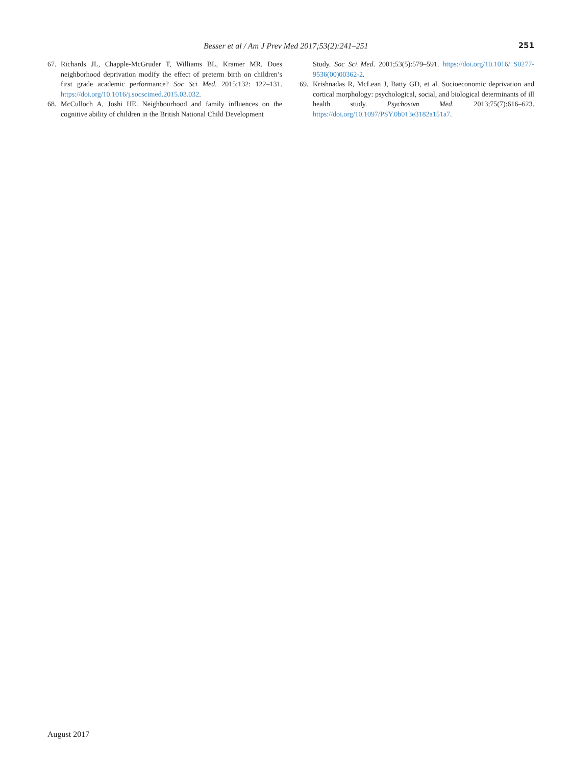Besser et al / Am J Prev Med 2017;53(2):241–251 251
67. Richards JL, Chapple-McGruder T, Williams BL, Kramer MR. Does neighborhood deprivation modify the effect of preterm birth on children’s first grade academic performance? Soc Sci Med. 2015;132: 122–131. https://doi.org/10.1016/j.socscimed.2015.03.032.
68. McCulloch A, Joshi HE. Neighbourhood and family influences on the cognitive ability of children in the British National Child Development
Study. Soc Sci Med. 2001;53(5):579–591. https://doi.org/10.1016/ S0277-9536(00)00362-2.
69. Krishnadas R, McLean J, Batty GD, et al. Socioeconomic deprivation and cortical morphology: psychological, social, and biological determinants of ill health study. Psychosom Med. 2013;75(7):616–623. https://doi.org/10.1097/PSY.0b013e3182a151a7.
August 2017